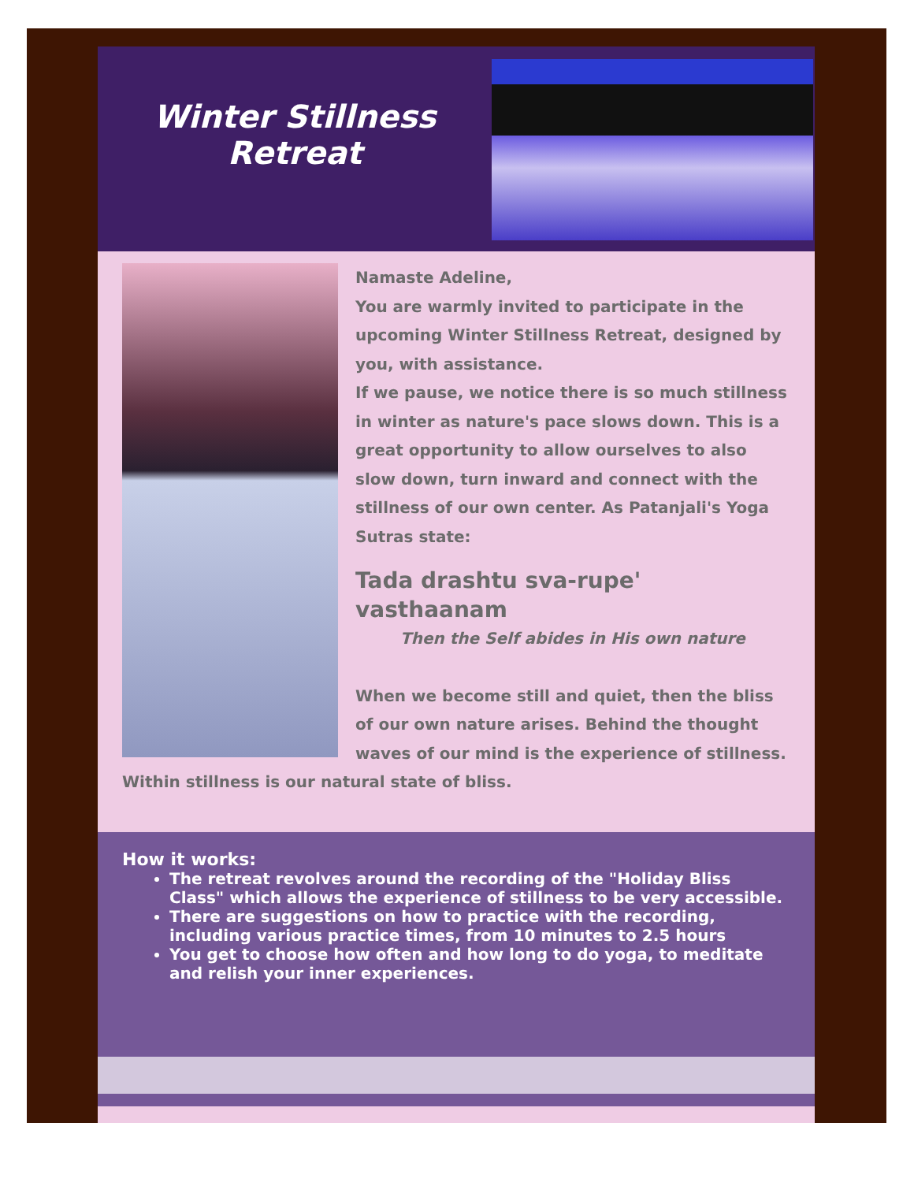Winter Stillness
Retreat
Namaste Adeline,
You are warmly invited to participate in the upcoming Winter Stillness Retreat, designed by you, with assistance.
If we pause, we notice there is so much stillness in winter as nature's pace slows down. This is a great opportunity to allow ourselves to also slow down, turn inward and connect with the stillness of our own center. As Patanjali's Yoga Sutras state:
Tada drashtu sva-rupe' vasthaanam
Then the Self abides in His own nature
When we become still and quiet, then the bliss of our own nature arises. Behind the thought waves of our mind is the experience of stillness. Within stillness is our natural state of bliss.
How it works:
The retreat revolves around the recording of the "Holiday Bliss Class" which allows the experience of stillness to be very accessible.
There are suggestions on how to practice with the recording, including various practice times, from 10 minutes to 2.5 hours
You get to choose how often and how long to do yoga, to meditate and relish your inner experiences.